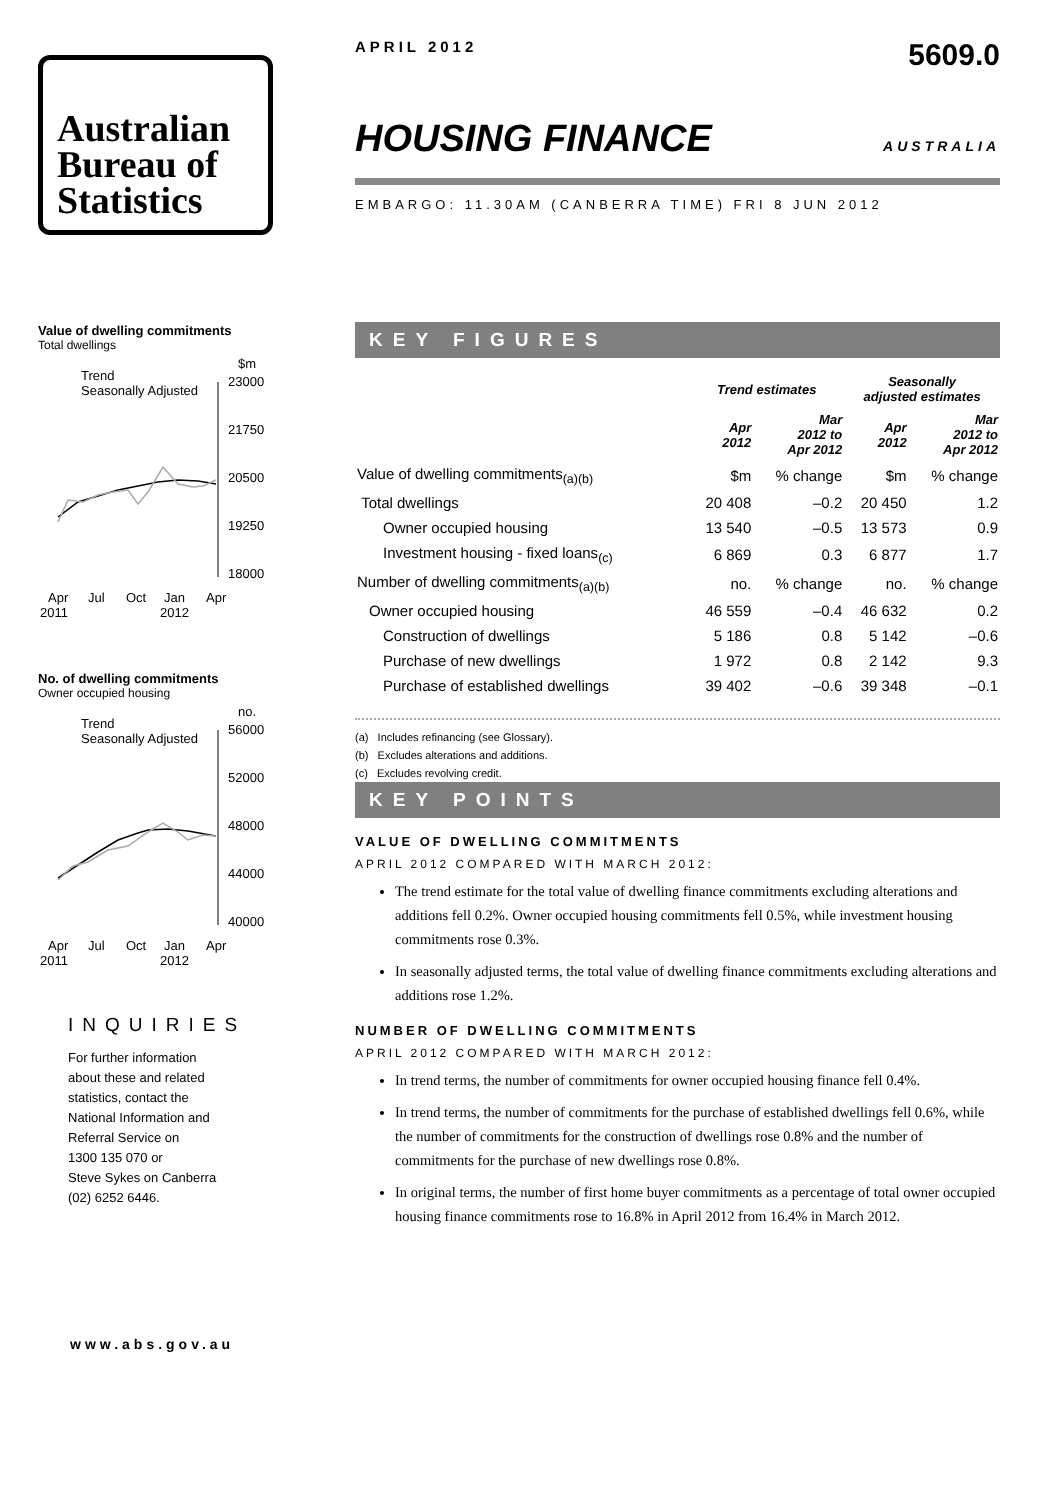Australian
Bureau of
Statistics
Value of dwelling commitments
Total dwellings
Trend
Seasonally Adjusted
$m
23000
21750
20500
19250
18000
Apr
Jul
Oct
Jan
Apr
2011
2012
No. of dwelling commitments
Owner occupied housing
Trend
Seasonally Adjusted
no.
56000
52000
48000
44000
40000
Apr
Jul
Oct
Jan
Apr
2011
2012
INQUIRIES
For further information
about these and related
statistics, contact the
National Information and
Referral Service on
1300 135 070 or
Steve Sykes on Canberra
(02) 6252 6446.
APRIL 2012 5609.0
HOUSING FINANCE AUSTRALIA
EMBARGO: 11.30AM (CANBERRA TIME) FRI 8 JUN 2012
KEY FIGURES
| | Trend estimates | | Seasonally adjusted estimates | |
| --- | --- | --- | --- | --- |
| | Apr 2012 | Mar 2012 to Apr 2012 | Apr 2012 | Mar 2012 to Apr 2012 |
| Value of dwelling commitments<sub>(a)(b)</sub> | $m | % change | $m | % change |
| Total dwellings | 20 408 | –0.2 | 20 450 | 1.2 |
| Owner occupied housing | 13 540 | –0.5 | 13 573 | 0.9 |
| Investment housing - fixed loans<sub>(c)</sub> | 6 869 | 0.3 | 6 877 | 1.7 |
| Number of dwelling commitments<sub>(a)(b)</sub> | no. | % change | no. | % change |
| Owner occupied housing | 46 559 | –0.4 | 46 632 | 0.2 |
| Construction of dwellings | 5 186 | 0.8 | 5 142 | –0.6 |
| Purchase of new dwellings | 1 972 | 0.8 | 2 142 | 9.3 |
| Purchase of established dwellings | 39 402 | –0.6 | 39 348 | –0.1 |
(a) Includes refinancing (see Glossary).
(b) Excludes alterations and additions.
(c) Excludes revolving credit.
KEY POINTS
VALUE OF DWELLING COMMITMENTS
APRIL 2012 COMPARED WITH MARCH 2012:
The trend estimate for the total value of dwelling finance commitments excluding alterations and additions fell 0.2%. Owner occupied housing commitments fell 0.5%, while investment housing commitments rose 0.3%.
In seasonally adjusted terms, the total value of dwelling finance commitments excluding alterations and additions rose 1.2%.
NUMBER OF DWELLING COMMITMENTS
APRIL 2012 COMPARED WITH MARCH 2012:
In trend terms, the number of commitments for owner occupied housing finance fell 0.4%.
In trend terms, the number of commitments for the purchase of established dwellings fell 0.6%, while the number of commitments for the construction of dwellings rose 0.8% and the number of commitments for the purchase of new dwellings rose 0.8%.
In original terms, the number of first home buyer commitments as a percentage of total owner occupied housing finance commitments rose to 16.8% in April 2012 from 16.4% in March 2012.
www.abs.gov.au